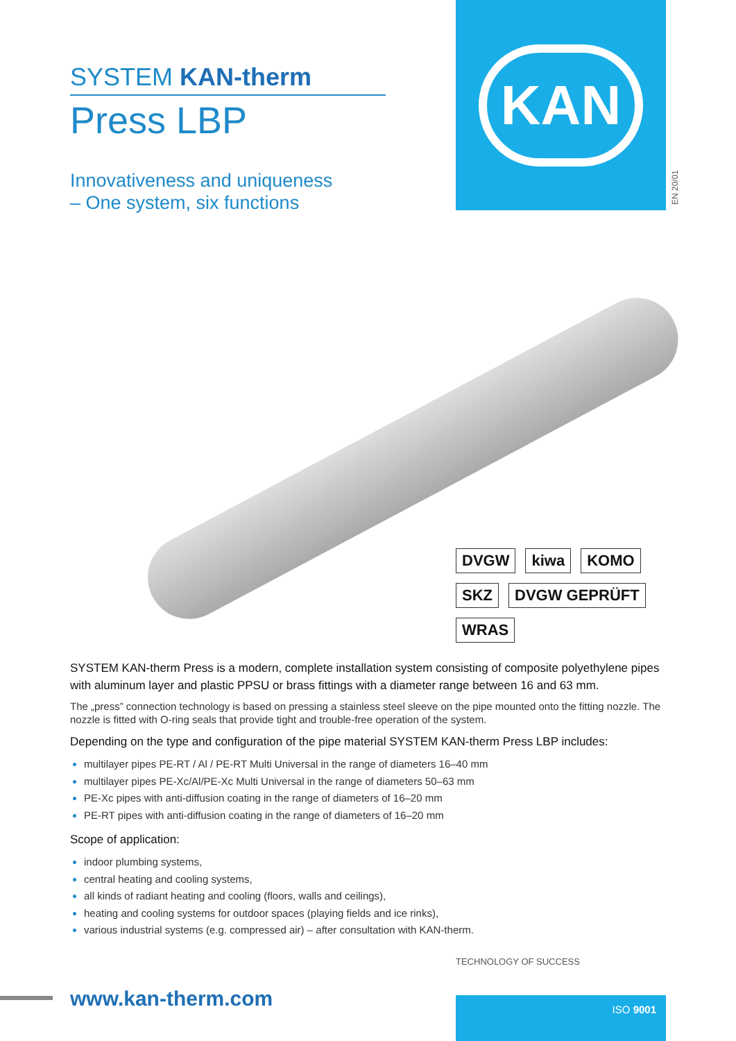SYSTEM KAN-therm
Press LBP
Innovativeness and uniqueness
– One system, six functions
KAN
EN 20/01
DVGW
kiwa
KOMO
SKZ
DVGW GEPRÜFT
WRAS
SYSTEM KAN-therm Press is a modern, complete installation system consisting of composite polyethylene pipes with aluminum layer and plastic PPSU or brass fittings with a diameter range between 16 and 63 mm.
The „press” connection technology is based on pressing a stainless steel sleeve on the pipe mounted onto the fitting nozzle. The nozzle is fitted with O-ring seals that provide tight and trouble-free operation of the system.
Depending on the type and configuration of the pipe material SYSTEM KAN-therm Press LBP includes:
multilayer pipes PE-RT / Al / PE-RT Multi Universal in the range of diameters 16–40 mm
multilayer pipes PE-Xc/Al/PE-Xc Multi Universal in the range of diameters 50–63 mm
PE-Xc pipes with anti-diffusion coating in the range of diameters of 16–20 mm
PE-RT pipes with anti-diffusion coating in the range of diameters of 16–20 mm
Scope of application:
indoor plumbing systems,
central heating and cooling systems,
all kinds of radiant heating and cooling (floors, walls and ceilings),
heating and cooling systems for outdoor spaces (playing fields and ice rinks),
various industrial systems (e.g. compressed air) – after consultation with KAN-therm.
TECHNOLOGY OF SUCCESS
www.kan-therm.com ISO 9001